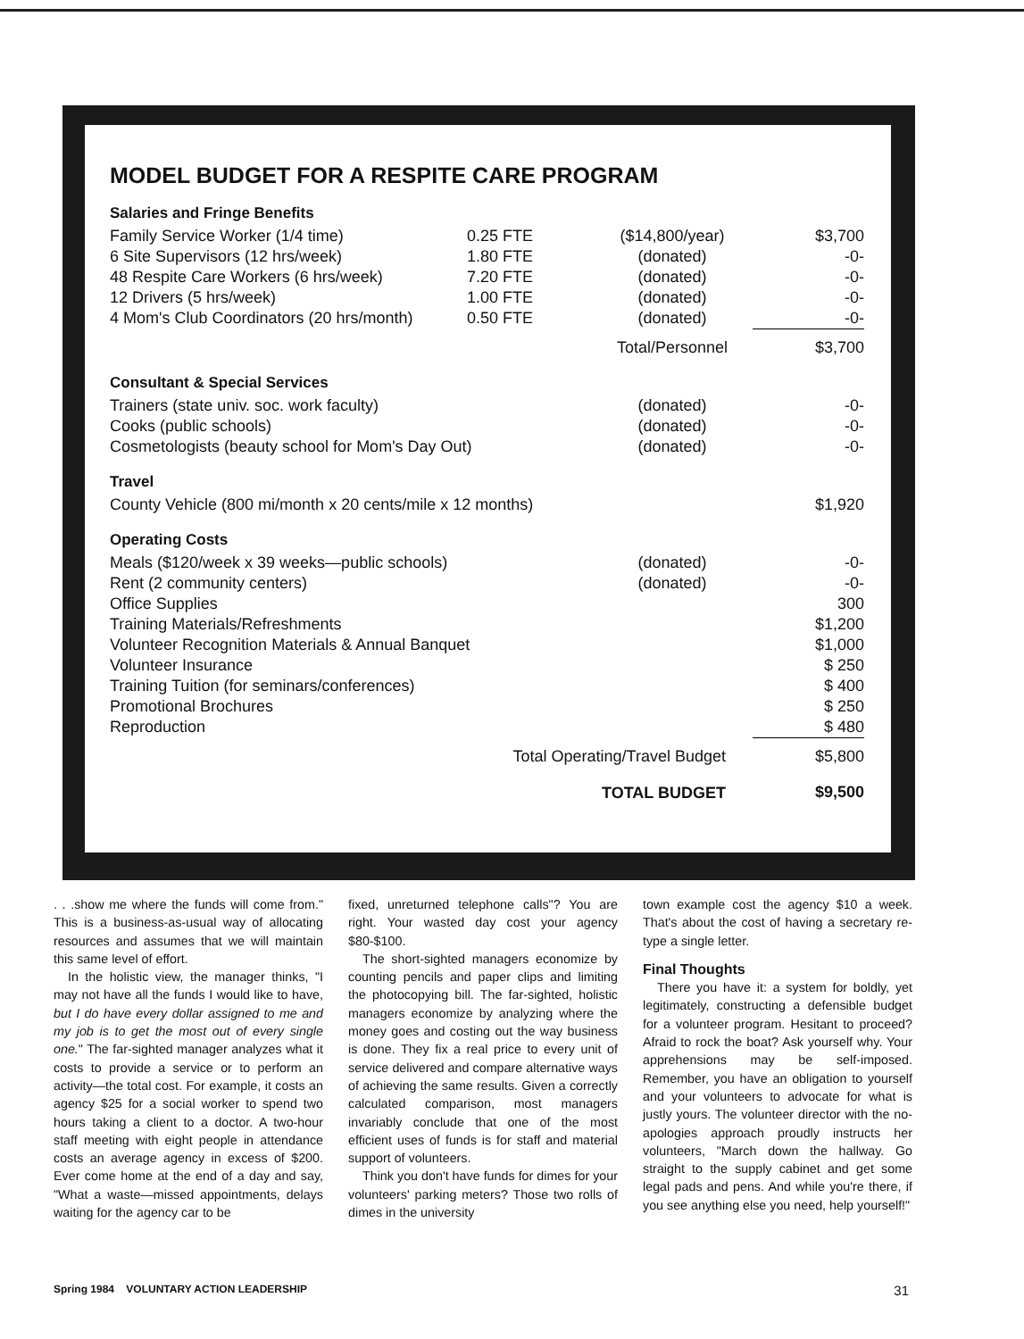MODEL BUDGET FOR A RESPITE CARE PROGRAM
Salaries and Fringe Benefits
| Family Service Worker (1/4 time) | 0.25 FTE | ($14,800/year) | $3,700 |
| 6 Site Supervisors (12 hrs/week) | 1.80 FTE | (donated) | -0- |
| 48 Respite Care Workers (6 hrs/week) | 7.20 FTE | (donated) | -0- |
| 12 Drivers (5 hrs/week) | 1.00 FTE | (donated) | -0- |
| 4 Mom's Club Coordinators (20 hrs/month) | 0.50 FTE | (donated) | -0- |
| | | Total/Personnel | $3,700 |
Consultant & Special Services
| Trainers (state univ. soc. work faculty) | (donated) | -0- |
| Cooks (public schools) | (donated) | -0- |
| Cosmetologists (beauty school for Mom's Day Out) | (donated) | -0- |
Travel
| County Vehicle (800 mi/month x 20 cents/mile x 12 months) | $1,920 |
Operating Costs
| Meals ($120/week x 39 weeks—public schools) | (donated) | -0- |
| Rent (2 community centers) | (donated) | -0- |
| Office Supplies | | 300 |
| Training Materials/Refreshments | | $1,200 |
| Volunteer Recognition Materials & Annual Banquet | | $1,000 |
| Volunteer Insurance | | $ 250 |
| Training Tuition (for seminars/conferences) | | $ 400 |
| Promotional Brochures | | $ 250 |
| Reproduction | | $ 480 |
| Total Operating/Travel Budget | | $5,800 |
| TOTAL BUDGET | | $9,500 |
. . .show me where the funds will come from." This is a business-as-usual way of allocating resources and assumes that we will maintain this same level of effort.
In the holistic view, the manager thinks, "I may not have all the funds I would like to have, but I do have every dollar assigned to me and my job is to get the most out of every single one." The far-sighted manager analyzes what it costs to provide a service or to perform an activity—the total cost. For example, it costs an agency $25 for a social worker to spend two hours taking a client to a doctor. A two-hour staff meeting with eight people in attendance costs an average agency in excess of $200. Ever come home at the end of a day and say, "What a waste—missed appointments, delays waiting for the agency car to be
fixed, unreturned telephone calls"? You are right. Your wasted day cost your agency $80-$100.
The short-sighted managers economize by counting pencils and paper clips and limiting the photocopying bill. The far-sighted, holistic managers economize by analyzing where the money goes and costing out the way business is done. They fix a real price to every unit of service delivered and compare alternative ways of achieving the same results. Given a correctly calculated comparison, most managers invariably conclude that one of the most efficient uses of funds is for staff and material support of volunteers.
Think you don't have funds for dimes for your volunteers' parking meters? Those two rolls of dimes in the university
town example cost the agency $10 a week. That's about the cost of having a secretary re-type a single letter.
Final Thoughts
There you have it: a system for boldly, yet legitimately, constructing a defensible budget for a volunteer program. Hesitant to proceed? Afraid to rock the boat? Ask yourself why. Your apprehensions may be self-imposed. Remember, you have an obligation to yourself and your volunteers to advocate for what is justly yours. The volunteer director with the no-apologies approach proudly instructs her volunteers, "March down the hallway. Go straight to the supply cabinet and get some legal pads and pens. And while you're there, if you see anything else you need, help yourself!"
Spring 1984 VOLUNTARY ACTION LEADERSHIP 31